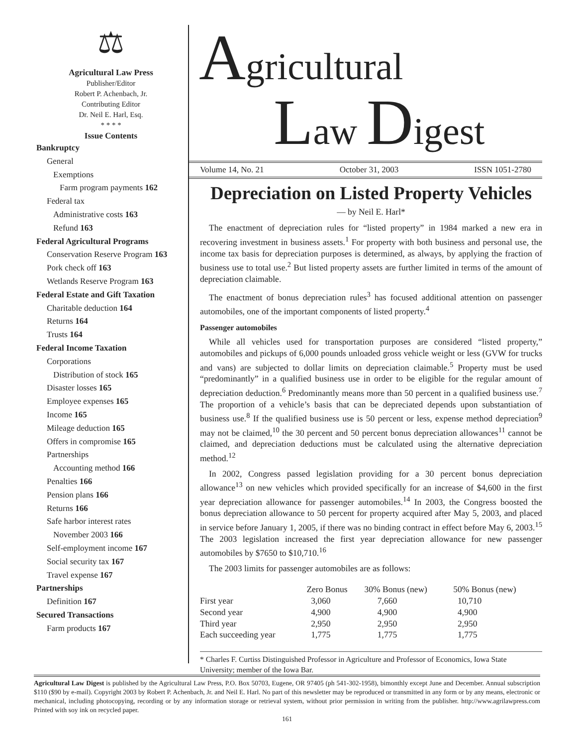⚖
Agricultural Law Press
Publisher/Editor
Robert P. Achenbach, Jr.
Contributing Editor
Dr. Neil E. Harl, Esq.
* * * *
Issue Contents
Bankruptcy
General
Exemptions
Farm program payments 162
Federal tax
Administrative costs 163
Refund 163
Federal Agricultural Programs
Conservation Reserve Program 163
Pork check off 163
Wetlands Reserve Program 163
Federal Estate and Gift Taxation
Charitable deduction 164
Returns 164
Trusts 164
Federal Income Taxation
Corporations
Distribution of stock 165
Disaster losses 165
Employee expenses 165
Income 165
Mileage deduction 165
Offers in compromise 165
Partnerships
Accounting method 166
Penalties 166
Pension plans 166
Returns 166
Safe harbor interest rates
November 2003 166
Self-employment income 167
Social security tax 167
Travel expense 167
Partnerships
Definition 167
Secured Transactions
Farm products 167
Agricultural
Law Digest
Volume 14, No. 21 October 31, 2003 ISSN 1051-2780
Depreciation on Listed Property Vehicles
— by Neil E. Harl*
The enactment of depreciation rules for “listed property” in 1984 marked a new era in recovering investment in business assets.<sup>1</sup> For property with both business and personal use, the income tax basis for depreciation purposes is determined, as always, by applying the fraction of business use to total use.<sup>2</sup> But listed property assets are further limited in terms of the amount of depreciation claimable.
The enactment of bonus depreciation rules<sup>3</sup> has focused additional attention on passenger automobiles, one of the important components of listed property.<sup>4</sup>
Passenger automobiles
While all vehicles used for transportation purposes are considered “listed property,” automobiles and pickups of 6,000 pounds unloaded gross vehicle weight or less (GVW for trucks and vans) are subjected to dollar limits on depreciation claimable.<sup>5</sup> Property must be used “predominantly” in a qualified business use in order to be eligible for the regular amount of depreciation deduction.<sup>6</sup> Predominantly means more than 50 percent in a qualified business use.<sup>7</sup> The proportion of a vehicle’s basis that can be depreciated depends upon substantiation of business use.<sup>8</sup> If the qualified business use is 50 percent or less, expense method depreciation<sup>9</sup> may not be claimed,<sup>10</sup> the 30 percent and 50 percent bonus depreciation allowances<sup>11</sup> cannot be claimed, and depreciation deductions must be calculated using the alternative depreciation method.<sup>12</sup>
In 2002, Congress passed legislation providing for a 30 percent bonus depreciation allowance<sup>13</sup> on new vehicles which provided specifically for an increase of $4,600 in the first year depreciation allowance for passenger automobiles.<sup>14</sup> In 2003, the Congress boosted the bonus depreciation allowance to 50 percent for property acquired after May 5, 2003, and placed in service before January 1, 2005, if there was no binding contract in effect before May 6, 2003.<sup>15</sup> The 2003 legislation increased the first year depreciation allowance for new passenger automobiles by $7650 to $10,710.<sup>16</sup>
The 2003 limits for passenger automobiles are as follows:
| | Zero Bonus | 30% Bonus (new) | 50% Bonus (new) |
| --- | --- | --- | --- |
| First year | 3,060 | 7,660 | 10,710 |
| Second year | 4,900 | 4,900 | 4,900 |
| Third year | 2,950 | 2,950 | 2,950 |
| Each succeeding year | 1,775 | 1,775 | 1,775 |
* Charles F. Curtiss Distinguished Professor in Agriculture and Professor of Economics, Iowa State University; member of the Iowa Bar.
Agricultural Law Digest is published by the Agricultural Law Press, P.O. Box 50703, Eugene, OR 97405 (ph 541-302-1958), bimonthly except June and December. Annual subscription $110 ($90 by e-mail). Copyright 2003 by Robert P. Achenbach, Jr. and Neil E. Harl. No part of this newsletter may be reproduced or transmitted in any form or by any means, electronic or mechanical, including photocopying, recording or by any information storage or retrieval system, without prior permission in writing from the publisher. http://www.agrilawpress.com Printed with soy ink on recycled paper.
161